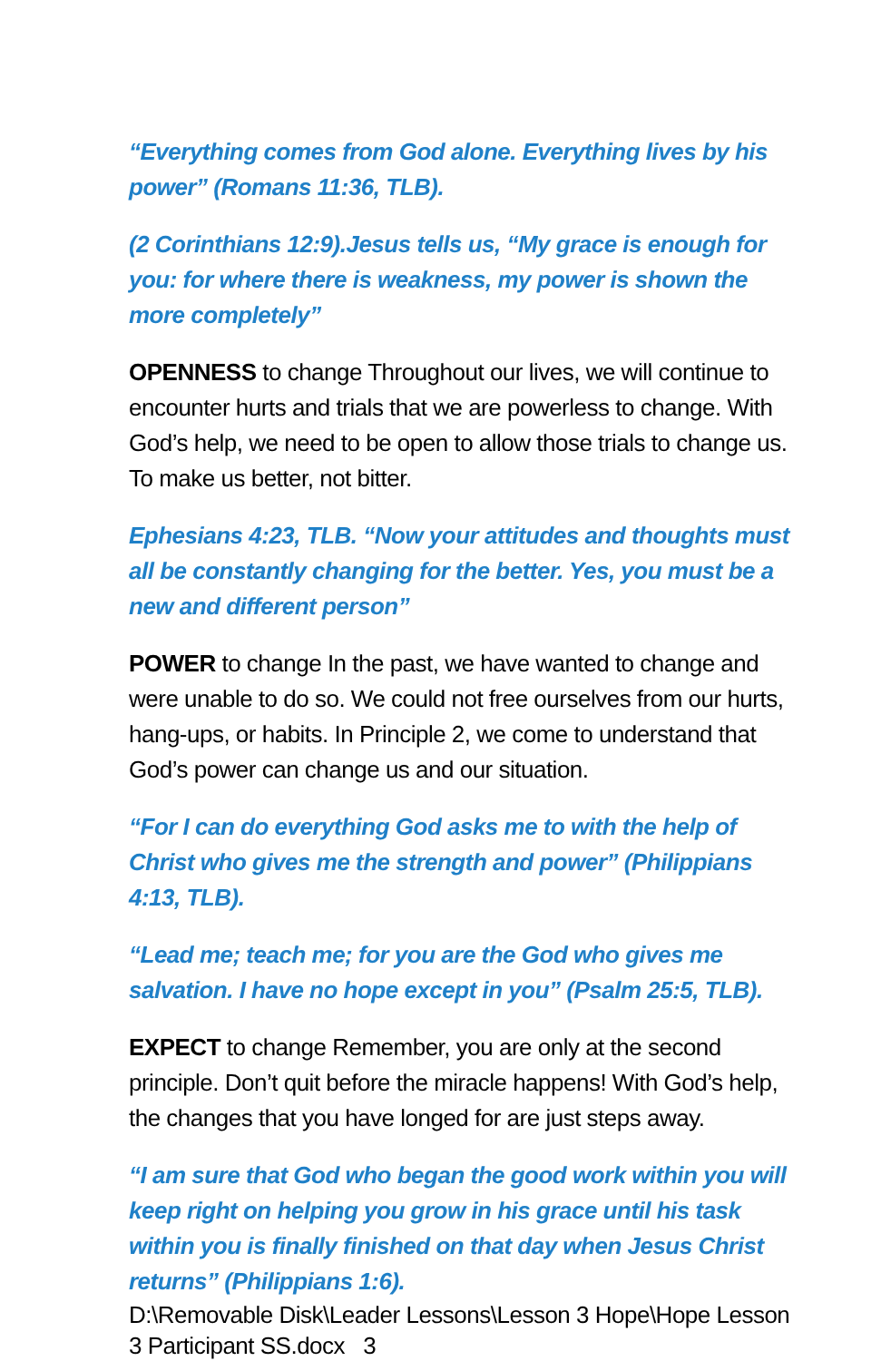“Everything comes from God alone. Everything lives by his power” (Romans 11:36, TLB).
(2 Corinthians 12:9).Jesus tells us, “My grace is enough for you: for where there is weakness, my power is shown the more completely”
OPENNESS to change Throughout our lives, we will continue to encounter hurts and trials that we are powerless to change. With God’s help, we need to be open to allow those trials to change us. To make us better, not bitter.
Ephesians 4:23, TLB. “Now your attitudes and thoughts must all be constantly changing for the better. Yes, you must be a new and different person”
POWER to change In the past, we have wanted to change and were unable to do so. We could not free ourselves from our hurts, hang-ups, or habits. In Principle 2, we come to understand that God’s power can change us and our situation.
“For I can do everything God asks me to with the help of Christ who gives me the strength and power” (Philippians 4:13, TLB).
“Lead me; teach me; for you are the God who gives me salvation. I have no hope except in you” (Psalm 25:5, TLB).
EXPECT to change Remember, you are only at the second principle. Don’t quit before the miracle happens! With God’s help, the changes that you have longed for are just steps away.
“I am sure that God who began the good work within you will keep right on helping you grow in his grace until his task within you is finally finished on that day when Jesus Christ returns” (Philippians 1:6).
D:\Removable Disk\Leader Lessons\Lesson 3 Hope\Hope Lesson 3 Participant SS.docx 3